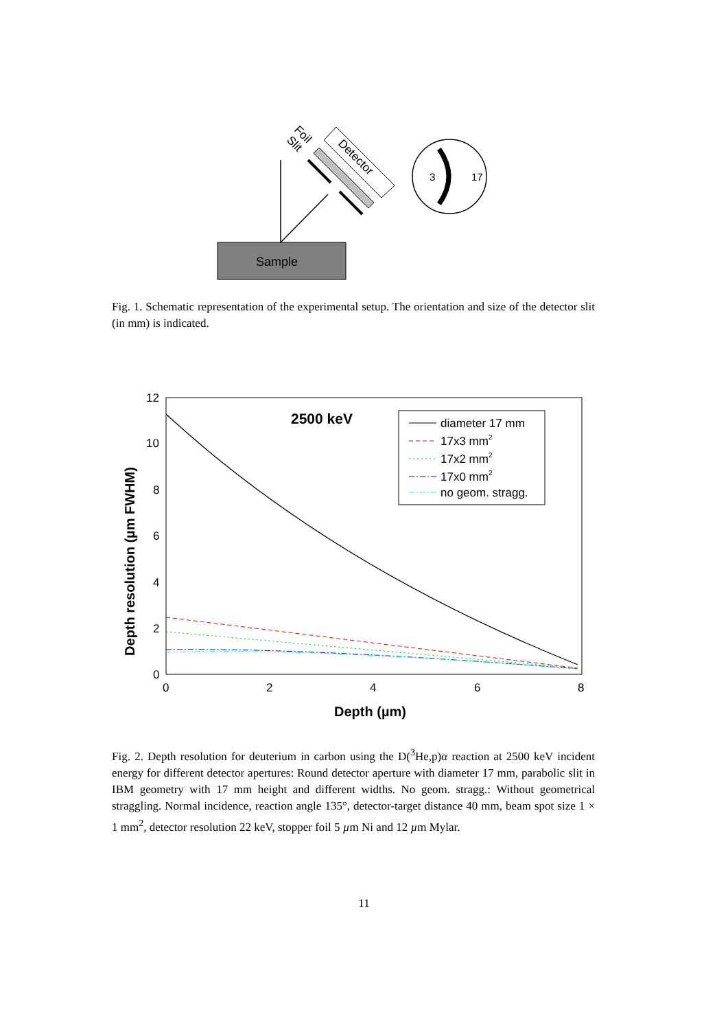Sample
Detector
Foil
Slit
3
17
Fig. 1. Schematic representation of the experimental setup. The orientation and size of the detector slit (in mm) is indicated.
12
10
8
6
4
2
0
0
2
4
6
8
Depth (µm)
Depth resolution (µm FWHM)
2500 keV
diameter 17 mm
17x3 mm2
17x2 mm2
17x0 mm2
no geom. stragg.
Fig. 2. Depth resolution for deuterium in carbon using the D(<sup>3</sup>He,p)α reaction at 2500 keV incident energy for different detector apertures: Round detector aperture with diameter 17 mm, parabolic slit in IBM geometry with 17 mm height and different widths. No geom. stragg.: Without geometrical straggling. Normal incidence, reaction angle 135°, detector-target distance 40 mm, beam spot size 1 × 1 mm<sup>2</sup>, detector resolution 22 keV, stopper foil 5 µm Ni and 12 µm Mylar.
11